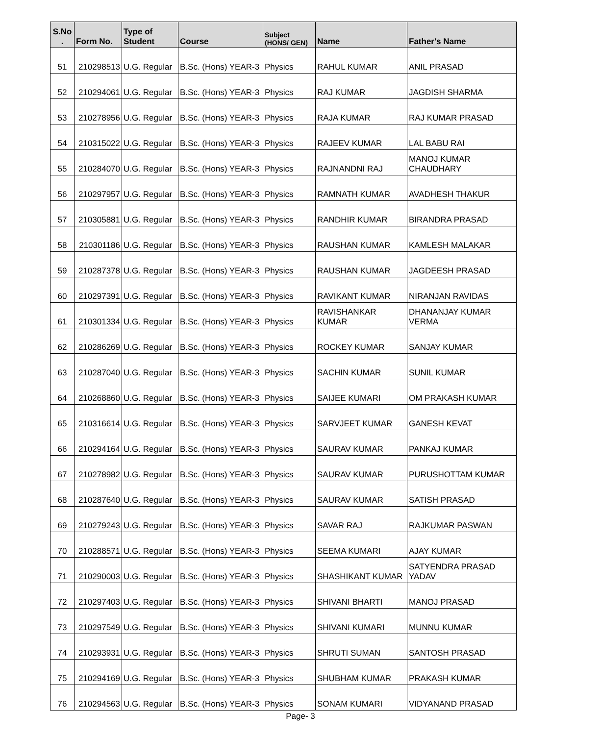| S.No . | Form No. | Type of Student | Course | Subject (HONS/ GEN) | Name | Father's Name |
| --- | --- | --- | --- | --- | --- | --- |
| 51 | 210298513 | U.G. Regular | B.Sc. (Hons) YEAR-3 | Physics | RAHUL KUMAR | ANIL PRASAD |
| 52 | 210294061 | U.G. Regular | B.Sc. (Hons) YEAR-3 | Physics | RAJ KUMAR | JAGDISH SHARMA |
| 53 | 210278956 | U.G. Regular | B.Sc. (Hons) YEAR-3 | Physics | RAJA KUMAR | RAJ KUMAR PRASAD |
| 54 | 210315022 | U.G. Regular | B.Sc. (Hons) YEAR-3 | Physics | RAJEEV KUMAR | LAL BABU RAI |
| 55 | 210284070 | U.G. Regular | B.Sc. (Hons) YEAR-3 | Physics | RAJNANDNI RAJ | MANOJ KUMAR CHAUDHARY |
| 56 | 210297957 | U.G. Regular | B.Sc. (Hons) YEAR-3 | Physics | RAMNATH KUMAR | AVADHESH THAKUR |
| 57 | 210305881 | U.G. Regular | B.Sc. (Hons) YEAR-3 | Physics | RANDHIR KUMAR | BIRANDRA PRASAD |
| 58 | 210301186 | U.G. Regular | B.Sc. (Hons) YEAR-3 | Physics | RAUSHAN KUMAR | KAMLESH MALAKAR |
| 59 | 210287378 | U.G. Regular | B.Sc. (Hons) YEAR-3 | Physics | RAUSHAN KUMAR | JAGDEESH PRASAD |
| 60 | 210297391 | U.G. Regular | B.Sc. (Hons) YEAR-3 | Physics | RAVIKANT KUMAR | NIRANJAN RAVIDAS |
| 61 | 210301334 | U.G. Regular | B.Sc. (Hons) YEAR-3 | Physics | RAVISHANKAR KUMAR | DHANANJAY KUMAR VERMA |
| 62 | 210286269 | U.G. Regular | B.Sc. (Hons) YEAR-3 | Physics | ROCKEY KUMAR | SANJAY KUMAR |
| 63 | 210287040 | U.G. Regular | B.Sc. (Hons) YEAR-3 | Physics | SACHIN KUMAR | SUNIL KUMAR |
| 64 | 210268860 | U.G. Regular | B.Sc. (Hons) YEAR-3 | Physics | SAIJEE KUMARI | OM PRAKASH KUMAR |
| 65 | 210316614 | U.G. Regular | B.Sc. (Hons) YEAR-3 | Physics | SARVJEET KUMAR | GANESH KEVAT |
| 66 | 210294164 | U.G. Regular | B.Sc. (Hons) YEAR-3 | Physics | SAURAV KUMAR | PANKAJ KUMAR |
| 67 | 210278982 | U.G. Regular | B.Sc. (Hons) YEAR-3 | Physics | SAURAV KUMAR | PURUSHOTTAM KUMAR |
| 68 | 210287640 | U.G. Regular | B.Sc. (Hons) YEAR-3 | Physics | SAURAV KUMAR | SATISH PRASAD |
| 69 | 210279243 | U.G. Regular | B.Sc. (Hons) YEAR-3 | Physics | SAVAR RAJ | RAJKUMAR PASWAN |
| 70 | 210288571 | U.G. Regular | B.Sc. (Hons) YEAR-3 | Physics | SEEMA KUMARI | AJAY KUMAR |
| 71 | 210290003 | U.G. Regular | B.Sc. (Hons) YEAR-3 | Physics | SHASHIKANT KUMAR | SATYENDRA PRASAD YADAV |
| 72 | 210297403 | U.G. Regular | B.Sc. (Hons) YEAR-3 | Physics | SHIVANI BHARTI | MANOJ PRASAD |
| 73 | 210297549 | U.G. Regular | B.Sc. (Hons) YEAR-3 | Physics | SHIVANI KUMARI | MUNNU KUMAR |
| 74 | 210293931 | U.G. Regular | B.Sc. (Hons) YEAR-3 | Physics | SHRUTI SUMAN | SANTOSH PRASAD |
| 75 | 210294169 | U.G. Regular | B.Sc. (Hons) YEAR-3 | Physics | SHUBHAM KUMAR | PRAKASH KUMAR |
| 76 | 210294563 | U.G. Regular | B.Sc. (Hons) YEAR-3 | Physics | SONAM KUMARI | VIDYANAND PRASAD |
Page- 3